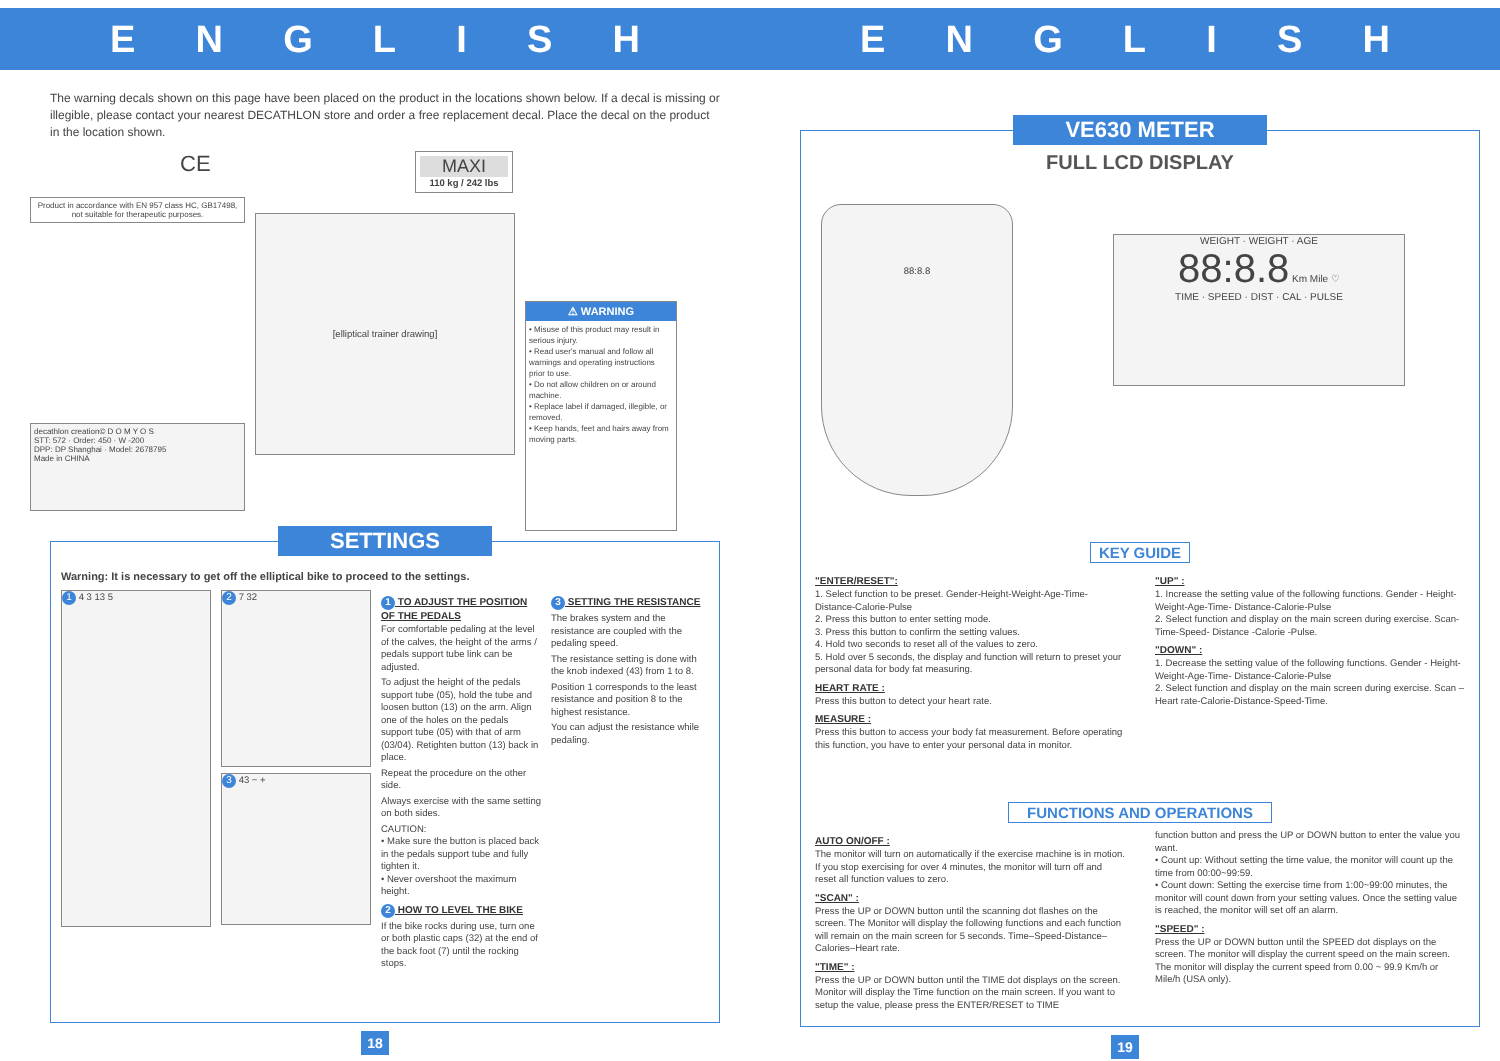ENGLISH
The warning decals shown on this page have been placed on the product in the locations shown below. If a decal is missing or illegible, please contact your nearest DECATHLON store and order a free replacement decal. Place the decal on the product in the location shown.
CE
Product in accordance with EN 957 class HC, GB17498, not suitable for therapeutic purposes.
decathlon creation© D O M Y O S
STT: 572 · Order: 450 · W -200
DPP: DP Shanghai · Model: 2678795
Made in CHINA
MAXI
110 kg / 242 lbs
[elliptical trainer drawing]
⚠ WARNING
• Misuse of this product may result in serious injury.
• Read user's manual and follow all warnings and operating instructions prior to use.
• Do not allow children on or around machine.
• Replace label if damaged, illegible, or removed.
• Keep hands, feet and hairs away from moving parts.
SETTINGS
Warning: It is necessary to get off the elliptical bike to proceed to the settings.
1 4 3 13 5
2 7 32
3 43 − +
1 TO ADJUST THE POSITION OF THE PEDALS
For comfortable pedaling at the level of the calves, the height of the arms / pedals support tube link can be adjusted.
To adjust the height of the pedals support tube (05), hold the tube and loosen button (13) on the arm. Align one of the holes on the pedals support tube (05) with that of arm (03/04). Retighten button (13) back in place.
Repeat the procedure on the other side.
Always exercise with the same setting on both sides.
CAUTION:
• Make sure the button is placed back in the pedals support tube and fully tighten it.
• Never overshoot the maximum height.
2 HOW TO LEVEL THE BIKE
If the bike rocks during use, turn one or both plastic caps (32) at the end of the back foot (7) until the rocking stops.
3 SETTING THE RESISTANCE
The brakes system and the resistance are coupled with the pedaling speed.
The resistance setting is done with the knob indexed (43) from 1 to 8.
Position 1 corresponds to the least resistance and position 8 to the highest resistance.
You can adjust the resistance while pedaling.
18
ENGLISH
VE630 METER
FULL LCD DISPLAY
88:8.8
WEIGHT · WEIGHT · AGE
88:8.8 Km Mile ♡
TIME · SPEED · DIST · CAL · PULSE
KEY GUIDE
"ENTER/RESET":
1. Select function to be preset. Gender-Height-Weight-Age-Time-Distance-Calorie-Pulse
2. Press this button to enter setting mode.
3. Press this button to confirm the setting values.
4. Hold two seconds to reset all of the values to zero.
5. Hold over 5 seconds, the display and function will return to preset your personal data for body fat measuring.
HEART RATE :
Press this button to detect your heart rate.
MEASURE :
Press this button to access your body fat measurement. Before operating this function, you have to enter your personal data in monitor.
"UP" :
1. Increase the setting value of the following functions. Gender - Height-Weight-Age-Time- Distance-Calorie-Pulse
2. Select function and display on the main screen during exercise. Scan-Time-Speed- Distance -Calorie -Pulse.
"DOWN" :
1. Decrease the setting value of the following functions. Gender - Height-Weight-Age-Time- Distance-Calorie-Pulse
2. Select function and display on the main screen during exercise. Scan – Heart rate-Calorie-Distance-Speed-Time.
FUNCTIONS AND OPERATIONS
AUTO ON/OFF :
The monitor will turn on automatically if the exercise machine is in motion. If you stop exercising for over 4 minutes, the monitor will turn off and reset all function values to zero.
"SCAN" :
Press the UP or DOWN button until the scanning dot flashes on the screen. The Monitor will display the following functions and each function will remain on the main screen for 5 seconds. Time–Speed-Distance–Calories–Heart rate.
"TIME" :
Press the UP or DOWN button until the TIME dot displays on the screen. Monitor will display the Time function on the main screen. If you want to setup the value, please press the ENTER/RESET to TIME
function button and press the UP or DOWN button to enter the value you want.
• Count up: Without setting the time value, the monitor will count up the time from 00:00~99:59.
• Count down: Setting the exercise time from 1:00~99:00 minutes, the monitor will count down from your setting values. Once the setting value is reached, the monitor will set off an alarm.
"SPEED" :
Press the UP or DOWN button until the SPEED dot displays on the screen. The monitor will display the current speed on the main screen. The monitor will display the current speed from 0.00 ~ 99.9 Km/h or Mile/h (USA only).
19